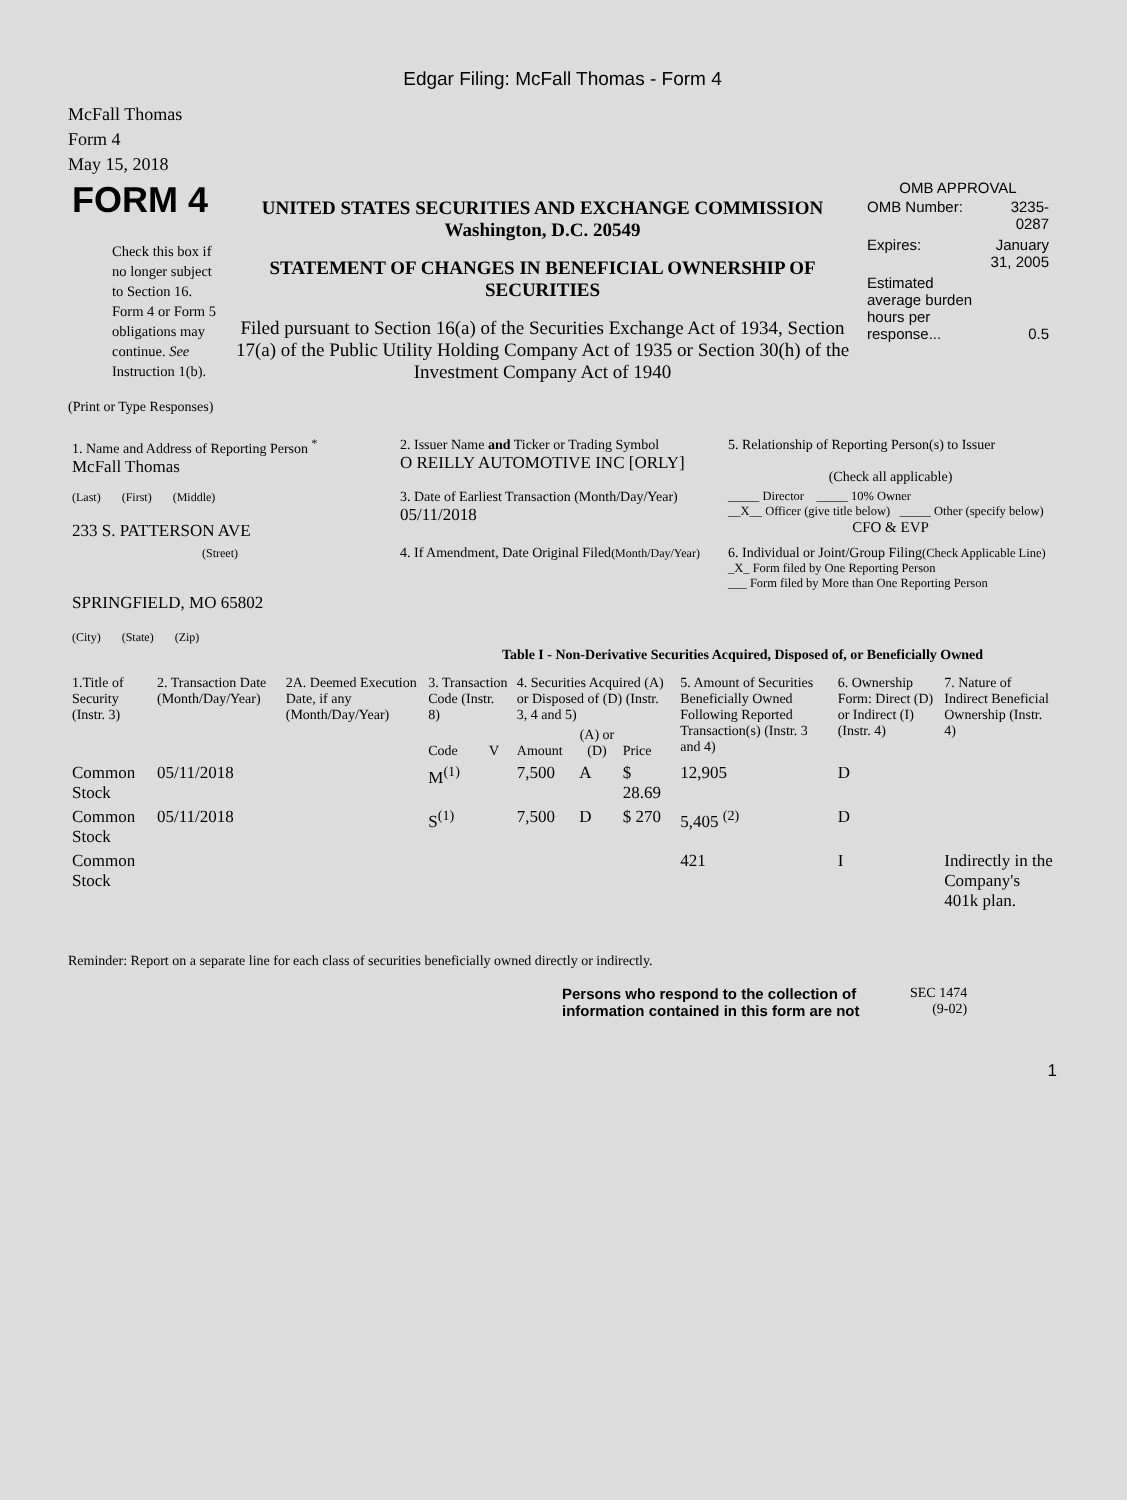Edgar Filing: McFall Thomas - Form 4
McFall Thomas
Form 4
May 15, 2018
| FORM 4 Check this box if no longer subject to Section 16. Form 4 or Form 5 obligations may continue. See Instruction 1(b). | UNITED STATES SECURITIES AND EXCHANGE COMMISSION Washington, D.C. 20549 STATEMENT OF CHANGES IN BENEFICIAL OWNERSHIP OF SECURITIES Filed pursuant to Section 16(a) of the Securities Exchange Act of 1934, Section 17(a) of the Public Utility Holding Company Act of 1935 or Section 30(h) of the Investment Company Act of 1940 | OMB APPROVAL / OMB Number: / 3235-0287 / / Expires: / January 31, 2005 / / Estimated average burden hours per response... / 0.5 / |
(Print or Type Responses)
| 1. Name and Address of Reporting Person <sup>*</sup> McFall Thomas | 2. Issuer Name and Ticker or Trading Symbol O REILLY AUTOMOTIVE INC [ORLY] | 5. Relationship of Reporting Person(s) to Issuer (Check all applicable) |
| (Last) (First) (Middle) 233 S. PATTERSON AVE | 3. Date of Earliest Transaction (Month/Day/Year) 05/11/2018 | _____ Director _____ 10% Owner __X__ Officer (give title below) _____ Other (specify below) CFO & EVP |
| (Street) SPRINGFIELD, MO 65802 (City) (State) (Zip) | 4. If Amendment, Date Original Filed (Month/Day/Year) | 6. Individual or Joint/Group Filing (Check Applicable Line) _X_ Form filed by One Reporting Person ___ Form filed by More than One Reporting Person |
Table I - Non-Derivative Securities Acquired, Disposed of, or Beneficially Owned
| 1.Title of Security (Instr. 3) | 2. Transaction Date (Month/Day/Year) | 2A. Deemed Execution Date, if any (Month/Day/Year) | 3. Transaction Code (Instr. 8) | | 4. Securities Acquired (A) or Disposed of (D) (Instr. 3, 4 and 5) | | | 5. Amount of Securities Beneficially Owned Following Reported Transaction(s) (Instr. 3 and 4) | 6. Ownership Form: Direct (D) or Indirect (I) (Instr. 4) | 7. Nature of Indirect Beneficial Ownership (Instr. 4) |
| --- | --- | --- | --- | --- | --- | --- | --- | --- | --- | --- |
| | | | Code | V | Amount | (A) or (D) | Price | | | |
| Common Stock | 05/11/2018 | | M<sup>(1)</sup> | | 7,500 | A | $ 28.69 | 12,905 | D | |
| Common Stock | 05/11/2018 | | S<sup>(1)</sup> | | 7,500 | D | $ 270 | 5,405 <sup>(2)</sup> | D | |
| Common Stock | | | | | | | | 421 | I | Indirectly in the Company's 401k plan. |
Reminder: Report on a separate line for each class of securities beneficially owned directly or indirectly.
| Persons who respond to the collection of information contained in this form are not | SEC 1474 (9-02) |
1